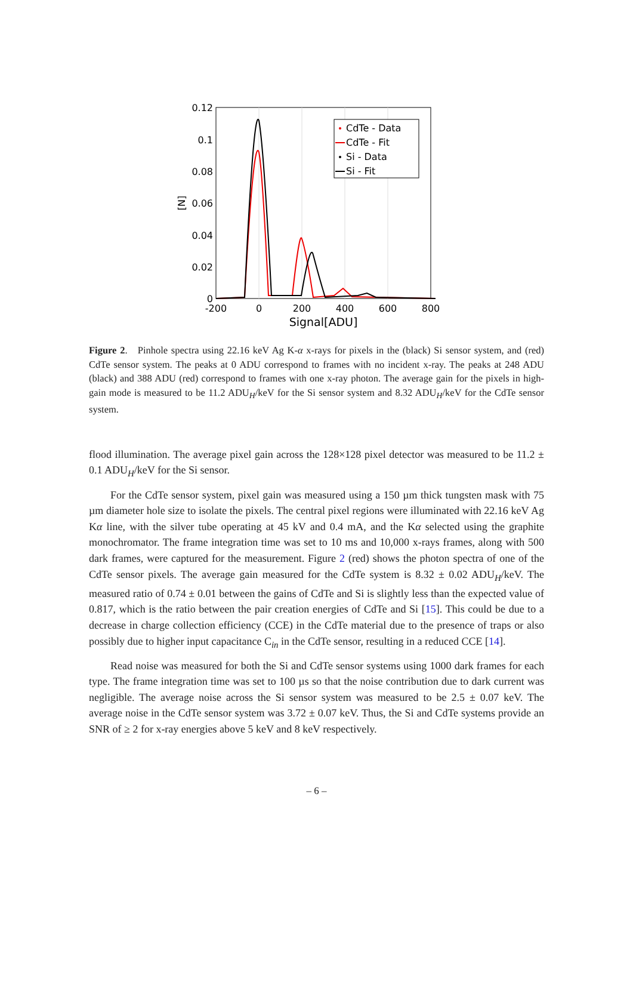0.12
0.1
0.08
0.06
0.04
0.02
0
-200
0
200
400
600
800
Signal[ADU]
[N]
CdTe - Data
CdTe - Fit
Si - Data
Si - Fit
Figure 2. Pinhole spectra using 22.16 keV Ag K-α x-rays for pixels in the (black) Si sensor system, and (red) CdTe sensor system. The peaks at 0 ADU correspond to frames with no incident x-ray. The peaks at 248 ADU (black) and 388 ADU (red) correspond to frames with one x-ray photon. The average gain for the pixels in high-gain mode is measured to be 11.2 ADU<sub>H</sub>/keV for the Si sensor system and 8.32 ADU<sub>H</sub>/keV for the CdTe sensor system.
flood illumination. The average pixel gain across the 128×128 pixel detector was measured to be 11.2 ± 0.1 ADU<sub>H</sub>/keV for the Si sensor.
For the CdTe sensor system, pixel gain was measured using a 150 µm thick tungsten mask with 75 µm diameter hole size to isolate the pixels. The central pixel regions were illuminated with 22.16 keV Ag Kα line, with the silver tube operating at 45 kV and 0.4 mA, and the Kα selected using the graphite monochromator. The frame integration time was set to 10 ms and 10,000 x-rays frames, along with 500 dark frames, were captured for the measurement. Figure 2 (red) shows the photon spectra of one of the CdTe sensor pixels. The average gain measured for the CdTe system is 8.32 ± 0.02 ADU<sub>H</sub>/keV. The measured ratio of 0.74 ± 0.01 between the gains of CdTe and Si is slightly less than the expected value of 0.817, which is the ratio between the pair creation energies of CdTe and Si [15]. This could be due to a decrease in charge collection efficiency (CCE) in the CdTe material due to the presence of traps or also possibly due to higher input capacitance C<sub>in</sub> in the CdTe sensor, resulting in a reduced CCE [14].
Read noise was measured for both the Si and CdTe sensor systems using 1000 dark frames for each type. The frame integration time was set to 100 µs so that the noise contribution due to dark current was negligible. The average noise across the Si sensor system was measured to be 2.5 ± 0.07 keV. The average noise in the CdTe sensor system was 3.72 ± 0.07 keV. Thus, the Si and CdTe systems provide an SNR of ≥ 2 for x-ray energies above 5 keV and 8 keV respectively.
– 6 –